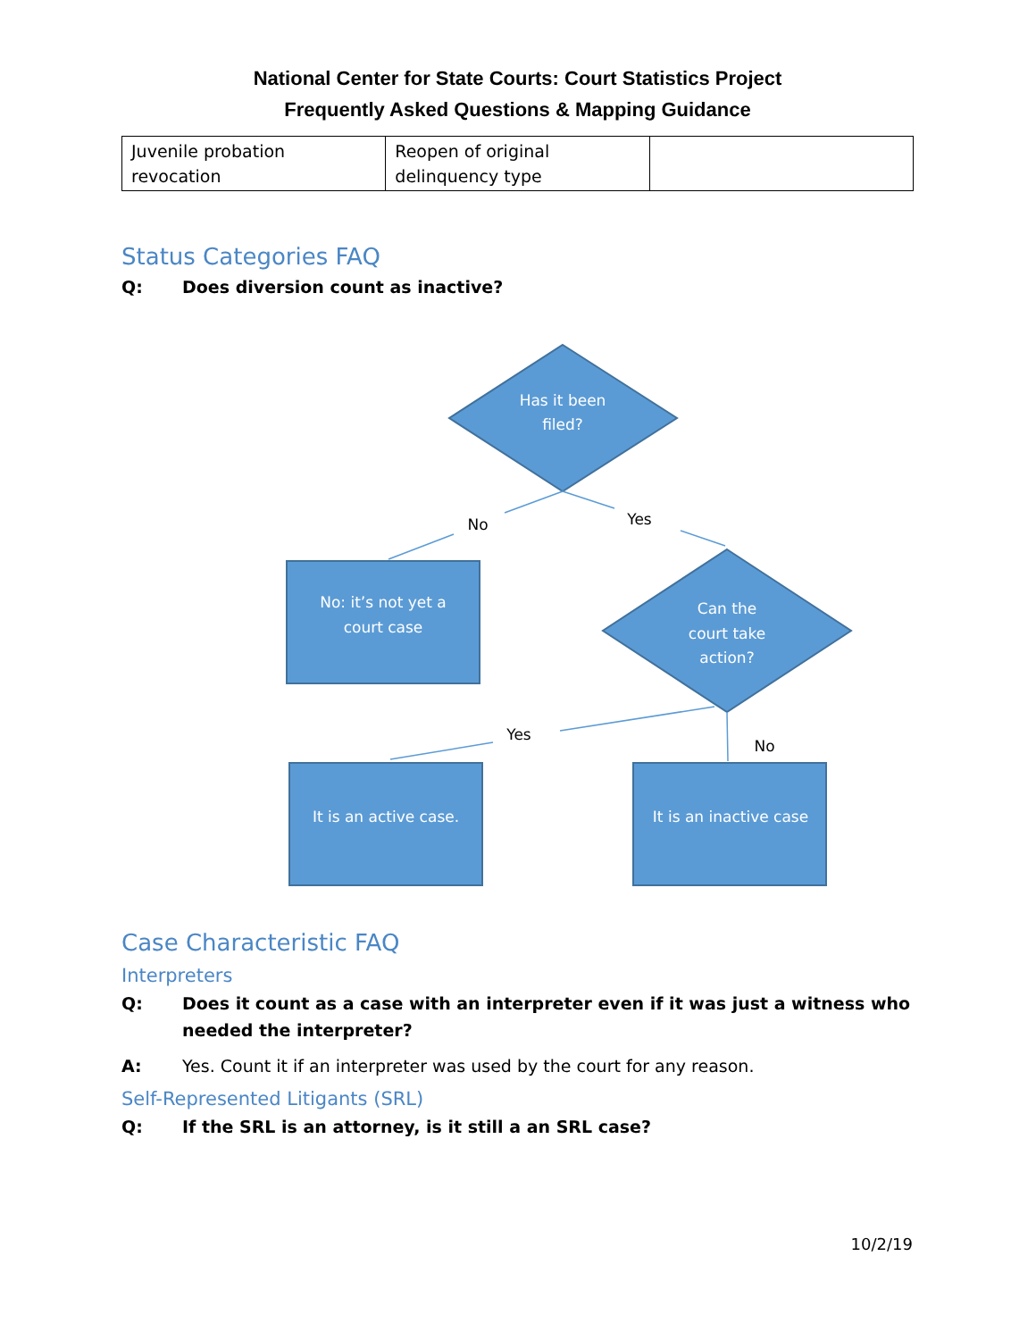National Center for State Courts: Court Statistics Project
Frequently Asked Questions & Mapping Guidance
| Juvenile probation revocation | Reopen of original delinquency type | |
Status Categories FAQ
Q: Does diversion count as inactive?
Has it been
filed?
No: it’s not yet a
court case
Can the
court take
action?
It is an active case.
It is an inactive case
No
Yes
Yes
No
Case Characteristic FAQ
Interpreters
Q: Does it count as a case with an interpreter even if it was just a witness who needed the interpreter?
A: Yes. Count it if an interpreter was used by the court for any reason.
Self-Represented Litigants (SRL)
Q: If the SRL is an attorney, is it still a an SRL case?
10/2/19